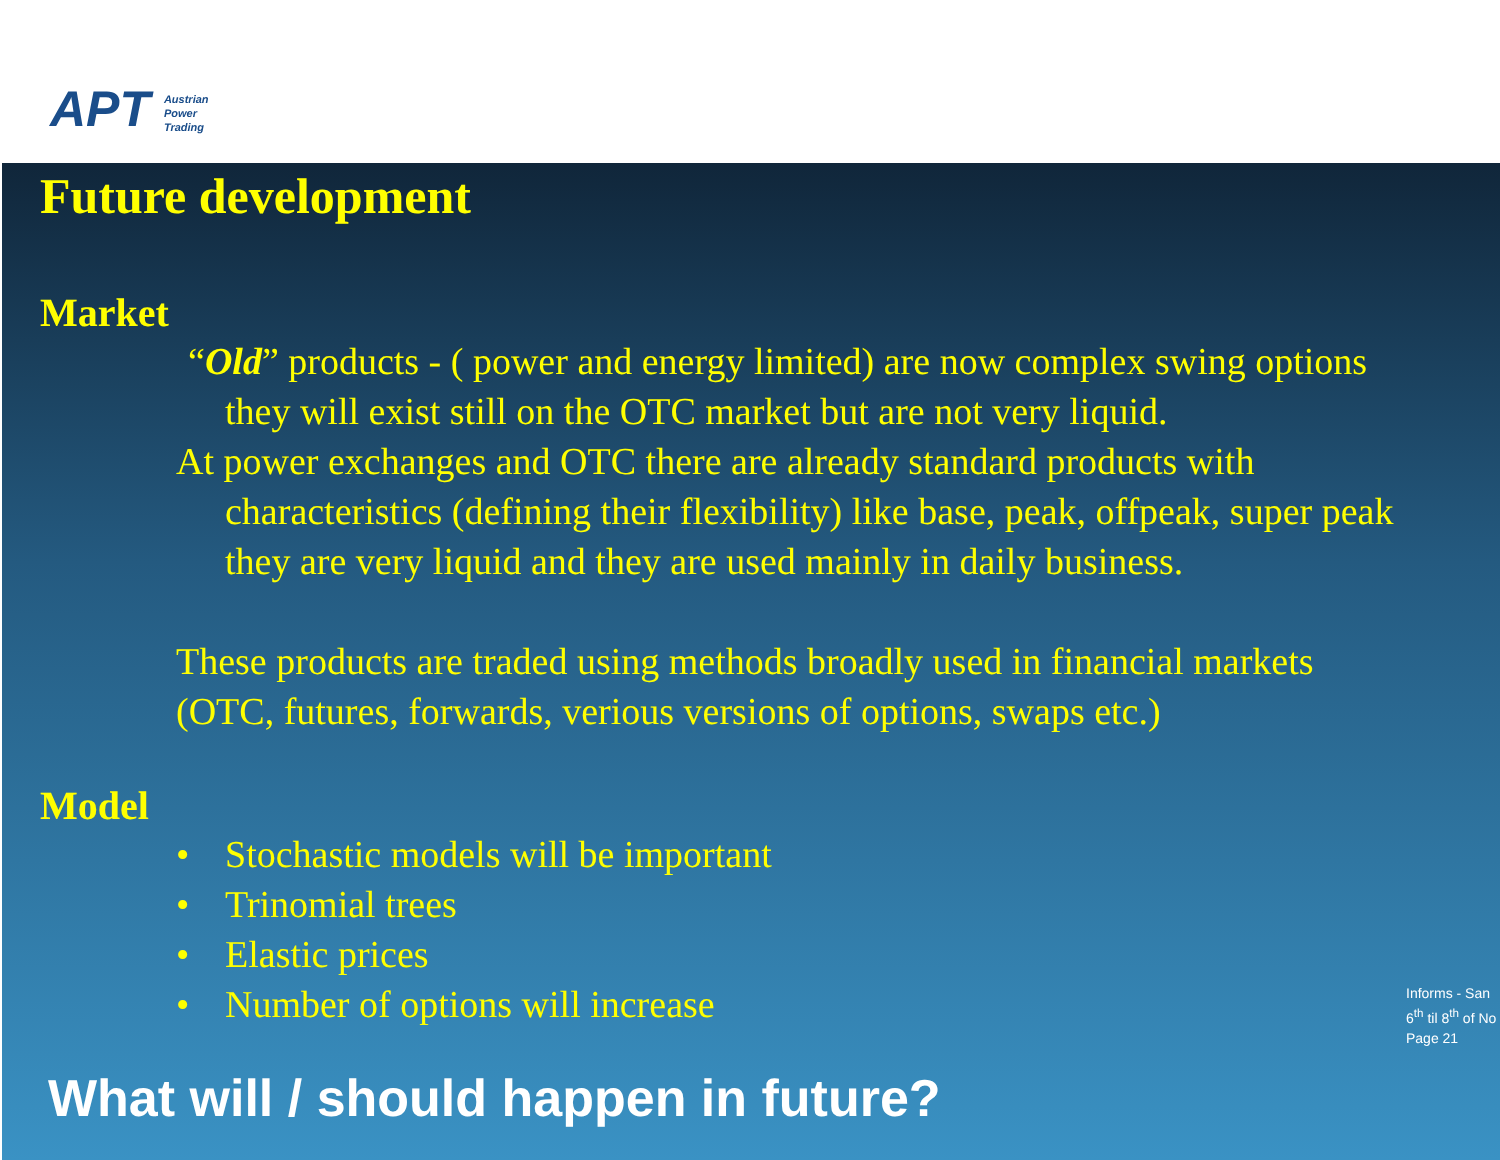APT Austrian
Power
Trading
Future development
Market
“Old” products - ( power and energy limited) are now complex swing options
they will exist still on the OTC market but are not very liquid.
At power exchanges and OTC there are already standard products with
characteristics (defining their flexibility) like base, peak, offpeak, super peak
they are very liquid and they are used mainly in daily business.
These products are traded using methods broadly used in financial markets
(OTC, futures, forwards, verious versions of options, swaps etc.)
Model
• Stochastic models will be important
• Trinomial trees
• Elastic prices
• Number of options will increase
Informs - San
6<sup>th</sup> til 8<sup>th</sup> of No
Page 21
What will / should happen in future?